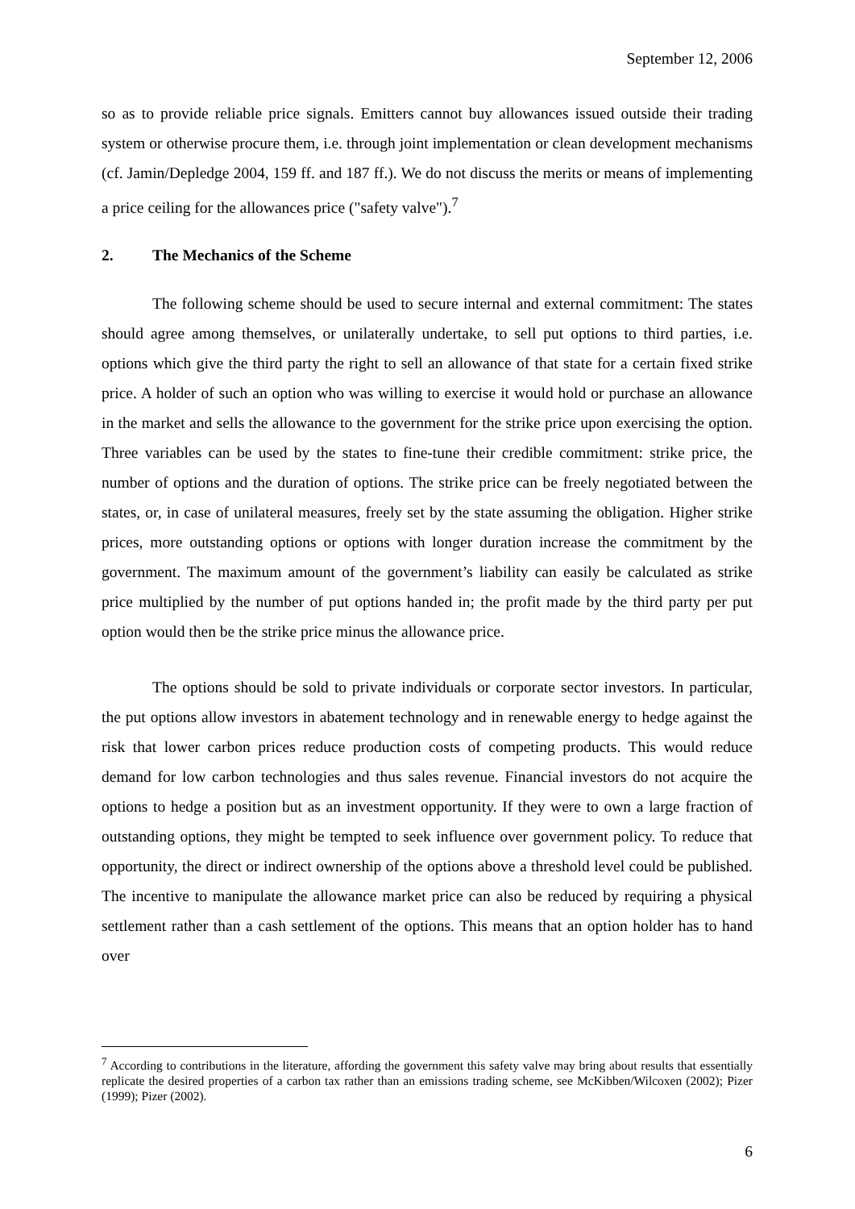September 12, 2006
so as to provide reliable price signals. Emitters cannot buy allowances issued outside their trading system or otherwise procure them, i.e. through joint implementation or clean development mechanisms (cf. Jamin/Depledge 2004, 159 ff. and 187 ff.). We do not discuss the merits or means of implementing a price ceiling for the allowances price ("safety valve").<sup>7</sup>
2. The Mechanics of the Scheme
The following scheme should be used to secure internal and external commitment: The states should agree among themselves, or unilaterally undertake, to sell put options to third parties, i.e. options which give the third party the right to sell an allowance of that state for a certain fixed strike price. A holder of such an option who was willing to exercise it would hold or purchase an allowance in the market and sells the allowance to the government for the strike price upon exercising the option. Three variables can be used by the states to fine-tune their credible commitment: strike price, the number of options and the duration of options. The strike price can be freely negotiated between the states, or, in case of unilateral measures, freely set by the state assuming the obligation. Higher strike prices, more outstanding options or options with longer duration increase the commitment by the government. The maximum amount of the government’s liability can easily be calculated as strike price multiplied by the number of put options handed in; the profit made by the third party per put option would then be the strike price minus the allowance price.
The options should be sold to private individuals or corporate sector investors. In particular, the put options allow investors in abatement technology and in renewable energy to hedge against the risk that lower carbon prices reduce production costs of competing products. This would reduce demand for low carbon technologies and thus sales revenue. Financial investors do not acquire the options to hedge a position but as an investment opportunity. If they were to own a large fraction of outstanding options, they might be tempted to seek influence over government policy. To reduce that opportunity, the direct or indirect ownership of the options above a threshold level could be published. The incentive to manipulate the allowance market price can also be reduced by requiring a physical settlement rather than a cash settlement of the options. This means that an option holder has to hand over
<sup>7</sup> According to contributions in the literature, affording the government this safety valve may bring about results that essentially replicate the desired properties of a carbon tax rather than an emissions trading scheme, see McKibben/Wilcoxen (2002); Pizer (1999); Pizer (2002).
6